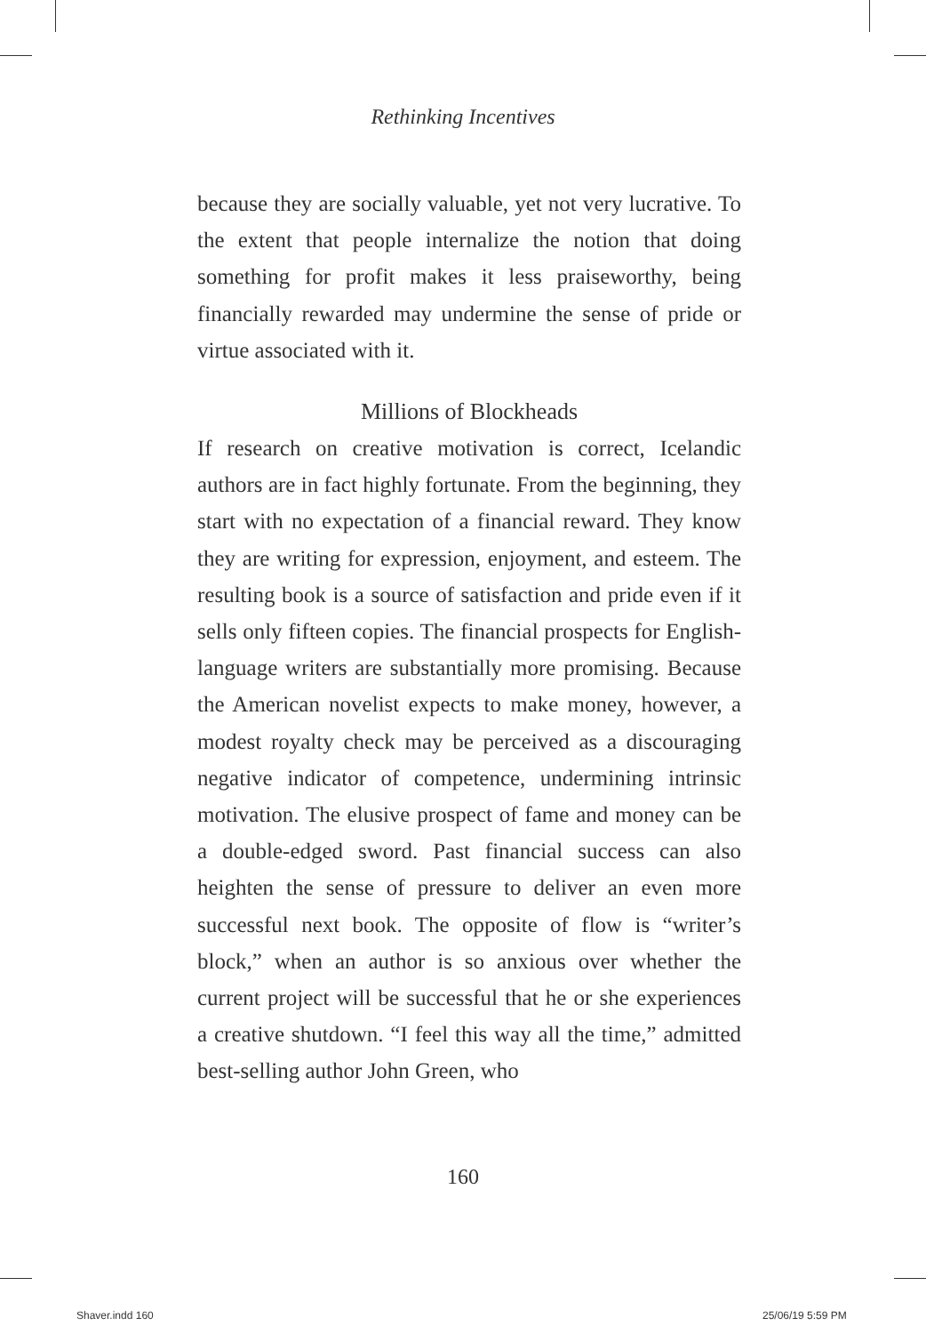Rethinking Incentives
because they are socially valuable, yet not very lucrative. To the extent that people internalize the notion that doing something for profit makes it less praiseworthy, being financially rewarded may undermine the sense of pride or virtue associated with it.
Millions of Blockheads
If research on creative motivation is correct, Icelandic authors are in fact highly fortunate. From the beginning, they start with no expectation of a financial reward. They know they are writing for expression, enjoyment, and esteem. The resulting book is a source of satisfaction and pride even if it sells only fifteen copies. The financial prospects for English-language writers are substantially more promising. Because the American novelist expects to make money, however, a modest royalty check may be perceived as a discouraging negative indicator of competence, undermining intrinsic motivation. The elusive prospect of fame and money can be a double-edged sword. Past financial success can also heighten the sense of pressure to deliver an even more successful next book. The opposite of flow is “writer’s block,” when an author is so anxious over whether the current project will be successful that he or she experiences a creative shutdown. “I feel this way all the time,” admitted best-selling author John Green, who
160
Shaver.indd 160 25/06/19 5:59 PM